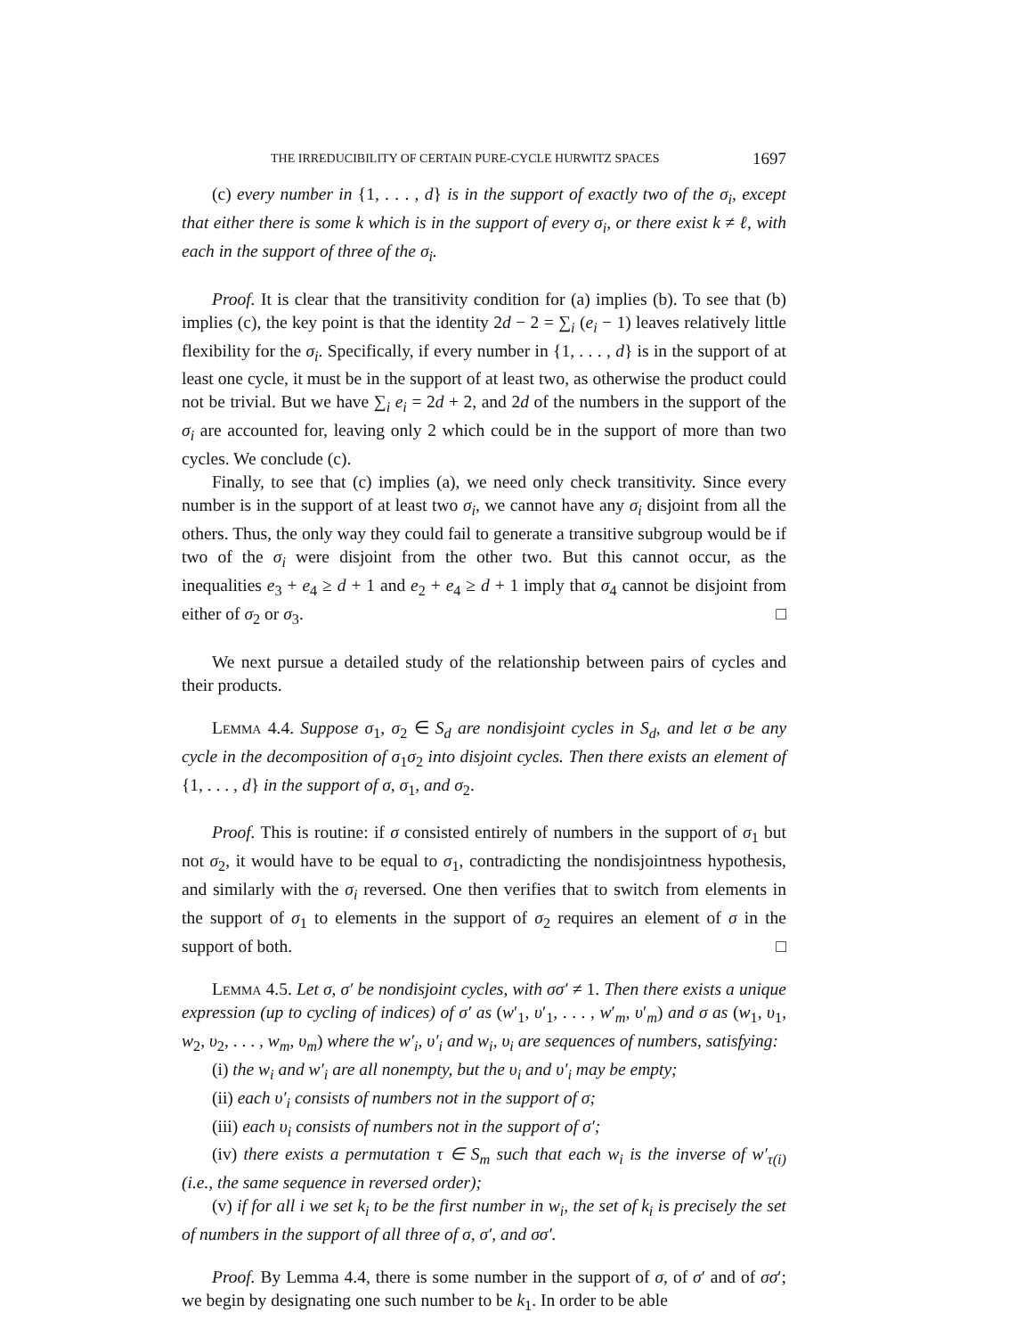THE IRREDUCIBILITY OF CERTAIN PURE-CYCLE HURWITZ SPACES 1697
(c) every number in {1, . . . , d} is in the support of exactly two of the σ<sub>i</sub>, except that either there is some k which is in the support of every σ<sub>i</sub>, or there exist k ≠ ℓ, with each in the support of three of the σ<sub>i</sub>.
Proof. It is clear that the transitivity condition for (a) implies (b). To see that (b) implies (c), the key point is that the identity 2d − 2 = ∑<sub>i</sub> (e<sub>i</sub> − 1) leaves relatively little flexibility for the σ<sub>i</sub>. Specifically, if every number in {1, . . . , d} is in the support of at least one cycle, it must be in the support of at least two, as otherwise the product could not be trivial. But we have ∑<sub>i</sub> e<sub>i</sub> = 2d + 2, and 2d of the numbers in the support of the σ<sub>i</sub> are accounted for, leaving only 2 which could be in the support of more than two cycles. We conclude (c).
Finally, to see that (c) implies (a), we need only check transitivity. Since every number is in the support of at least two σ<sub>i</sub>, we cannot have any σ<sub>i</sub> disjoint from all the others. Thus, the only way they could fail to generate a transitive subgroup would be if two of the σ<sub>i</sub> were disjoint from the other two. But this cannot occur, as the inequalities e<sub>3</sub> + e<sub>4</sub> ≥ d + 1 and e<sub>2</sub> + e<sub>4</sub> ≥ d + 1 imply that σ<sub>4</sub> cannot be disjoint from either of σ<sub>2</sub> or σ<sub>3</sub>. □
We next pursue a detailed study of the relationship between pairs of cycles and their products.
Lemma 4.4. Suppose σ<sub>1</sub>, σ<sub>2</sub> ∈ S<sub>d</sub> are nondisjoint cycles in S<sub>d</sub>, and let σ be any cycle in the decomposition of σ<sub>1</sub>σ<sub>2</sub> into disjoint cycles. Then there exists an element of {1, . . . , d} in the support of σ, σ<sub>1</sub>, and σ<sub>2</sub>.
Proof. This is routine: if σ consisted entirely of numbers in the support of σ<sub>1</sub> but not σ<sub>2</sub>, it would have to be equal to σ<sub>1</sub>, contradicting the nondisjointness hypothesis, and similarly with the σ<sub>i</sub> reversed. One then verifies that to switch from elements in the support of σ<sub>1</sub> to elements in the support of σ<sub>2</sub> requires an element of σ in the support of both. □
Lemma 4.5. Let σ, σ′ be nondisjoint cycles, with σσ′ ≠ 1. Then there exists a unique expression (up to cycling of indices) of σ′ as (w′<sub>1</sub>, υ′<sub>1</sub>, . . . , w′<sub>m</sub>, υ′<sub>m</sub>) and σ as (w<sub>1</sub>, υ<sub>1</sub>, w<sub>2</sub>, υ<sub>2</sub>, . . . , w<sub>m</sub>, υ<sub>m</sub>) where the w′<sub>i</sub>, υ′<sub>i</sub> and w<sub>i</sub>, υ<sub>i</sub> are sequences of numbers, satisfying:
(i) the w<sub>i</sub> and w′<sub>i</sub> are all nonempty, but the υ<sub>i</sub> and υ′<sub>i</sub> may be empty;
(ii) each υ′<sub>i</sub> consists of numbers not in the support of σ;
(iii) each υ<sub>i</sub> consists of numbers not in the support of σ′;
(iv) there exists a permutation τ ∈ S<sub>m</sub> such that each w<sub>i</sub> is the inverse of w′<sub>τ(i)</sub> (i.e., the same sequence in reversed order);
(v) if for all i we set k<sub>i</sub> to be the first number in w<sub>i</sub>, the set of k<sub>i</sub> is precisely the set of numbers in the support of all three of σ, σ′, and σσ′.
Proof. By Lemma 4.4, there is some number in the support of σ, of σ′ and of σσ′; we begin by designating one such number to be k<sub>1</sub>. In order to be able